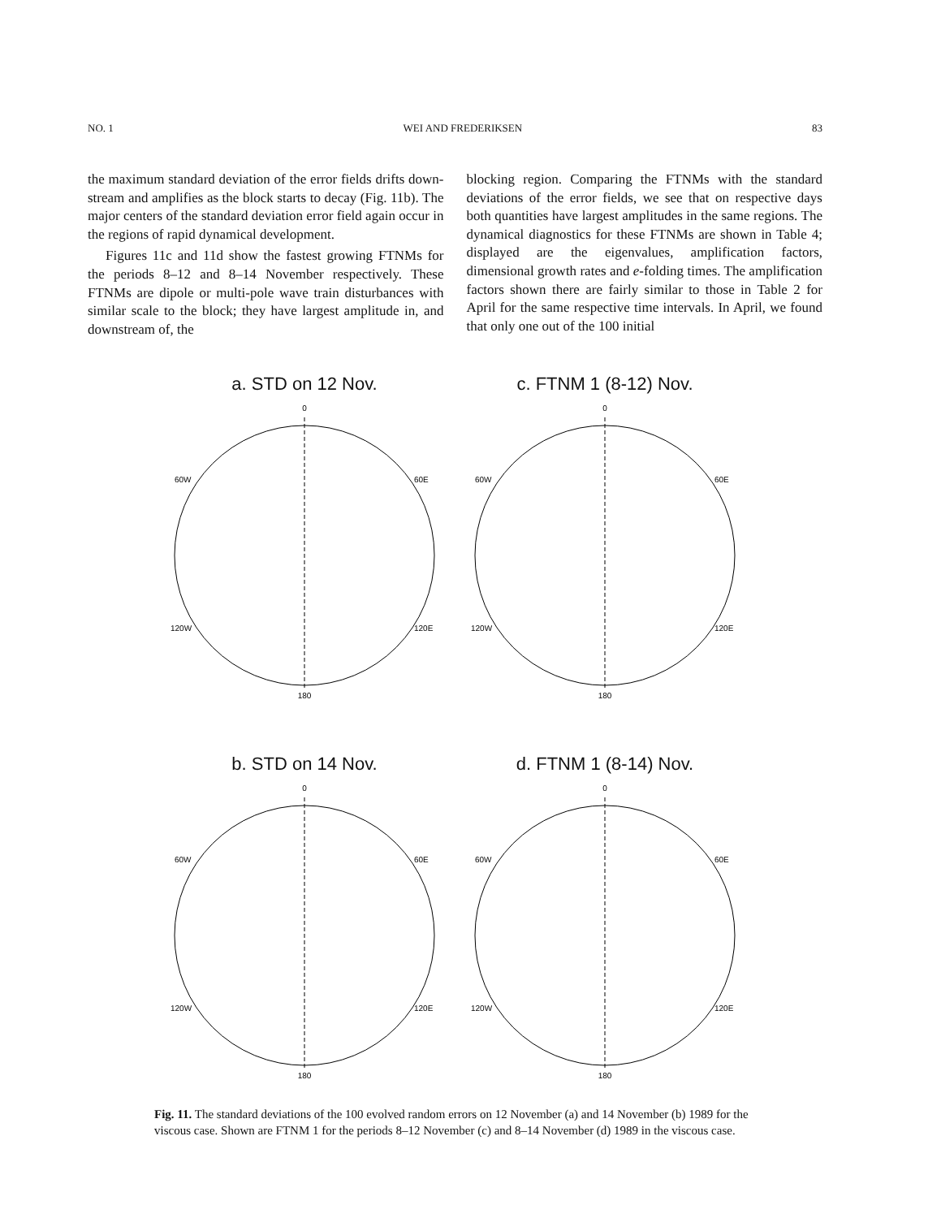NO. 1 WEI AND FREDERIKSEN 83
the maximum standard deviation of the error fields drifts down-stream and amplifies as the block starts to decay (Fig. 11b). The major centers of the standard deviation error field again occur in the regions of rapid dynamical development.
Figures 11c and 11d show the fastest growing FTNMs for the periods 8–12 and 8–14 November respectively. These FTNMs are dipole or multi-pole wave train disturbances with similar scale to the block; they have largest amplitude in, and downstream of, the
blocking region. Comparing the FTNMs with the standard deviations of the error fields, we see that on respective days both quantities have largest amplitudes in the same regions. The dynamical diagnostics for these FTNMs are shown in Table 4; displayed are the eigenvalues, amplification factors, dimensional growth rates and e-folding times. The amplification factors shown there are fairly similar to those in Table 2 for April for the same respective time intervals. In April, we found that only one out of the 100 initial
a. STD on 12 Nov.
0
60W
60E
120W
120E
180
c. FTNM 1 (8-12) Nov.
0
60W
60E
120W
120E
180
b. STD on 14 Nov.
0
60W
60E
120W
120E
180
d. FTNM 1 (8-14) Nov.
0
60W
60E
120W
120E
180
Fig. 11. The standard deviations of the 100 evolved random errors on 12 November (a) and 14 November (b) 1989 for the viscous case. Shown are FTNM 1 for the periods 8–12 November (c) and 8–14 November (d) 1989 in the viscous case.